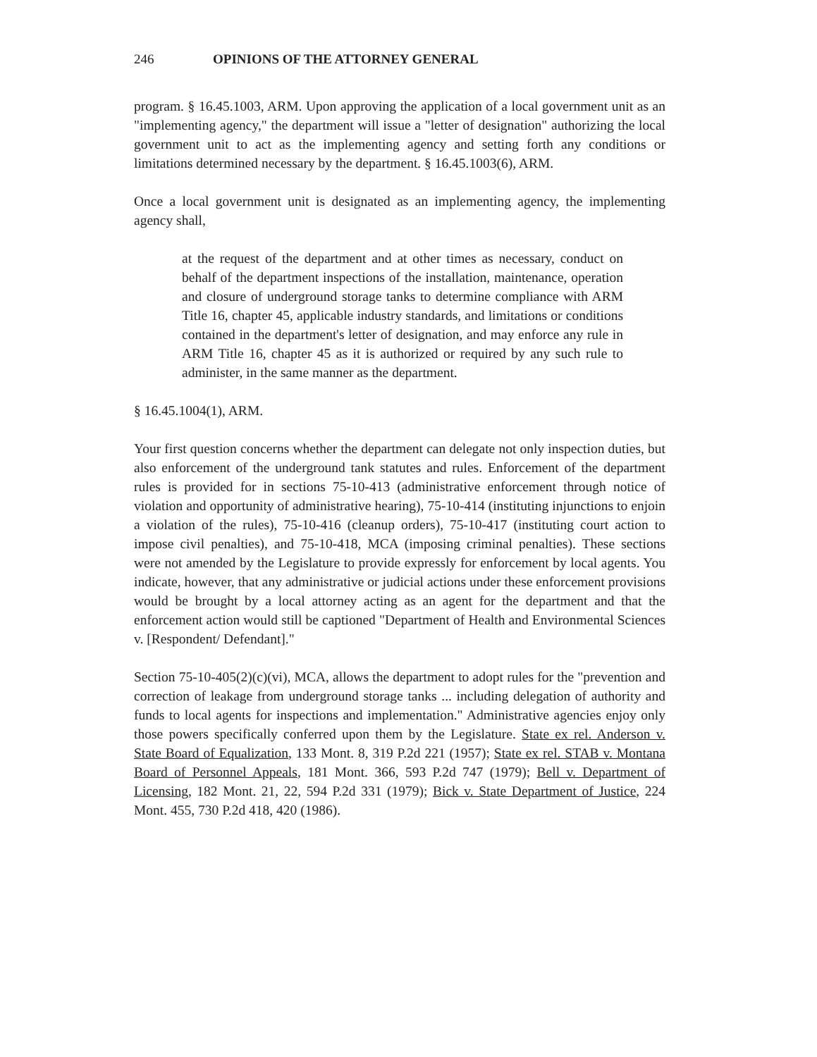246 OPINIONS OF THE ATTORNEY GENERAL
program. § 16.45.1003, ARM. Upon approving the application of a local government unit as an "implementing agency," the department will issue a "letter of designation" authorizing the local government unit to act as the implementing agency and setting forth any conditions or limitations determined necessary by the department. § 16.45.1003(6), ARM.
Once a local government unit is designated as an implementing agency, the implementing agency shall,
at the request of the department and at other times as necessary, conduct on behalf of the department inspections of the installation, maintenance, operation and closure of underground storage tanks to determine compliance with ARM Title 16, chapter 45, applicable industry standards, and limitations or conditions contained in the department's letter of designation, and may enforce any rule in ARM Title 16, chapter 45 as it is authorized or required by any such rule to administer, in the same manner as the department.
§ 16.45.1004(1), ARM.
Your first question concerns whether the department can delegate not only inspection duties, but also enforcement of the underground tank statutes and rules. Enforcement of the department rules is provided for in sections 75-10-413 (administrative enforcement through notice of violation and opportunity of administrative hearing), 75-10-414 (instituting injunctions to enjoin a violation of the rules), 75-10-416 (cleanup orders), 75-10-417 (instituting court action to impose civil penalties), and 75-10-418, MCA (imposing criminal penalties). These sections were not amended by the Legislature to provide expressly for enforcement by local agents. You indicate, however, that any administrative or judicial actions under these enforcement provisions would be brought by a local attorney acting as an agent for the department and that the enforcement action would still be captioned "Department of Health and Environmental Sciences v. [Respondent/ Defendant]."
Section 75-10-405(2)(c)(vi), MCA, allows the department to adopt rules for the "prevention and correction of leakage from underground storage tanks ... including delegation of authority and funds to local agents for inspections and implementation." Administrative agencies enjoy only those powers specifically conferred upon them by the Legislature. State ex rel. Anderson v. State Board of Equalization, 133 Mont. 8, 319 P.2d 221 (1957); State ex rel. STAB v. Montana Board of Personnel Appeals, 181 Mont. 366, 593 P.2d 747 (1979); Bell v. Department of Licensing, 182 Mont. 21, 22, 594 P.2d 331 (1979); Bick v. State Department of Justice, 224 Mont. 455, 730 P.2d 418, 420 (1986).